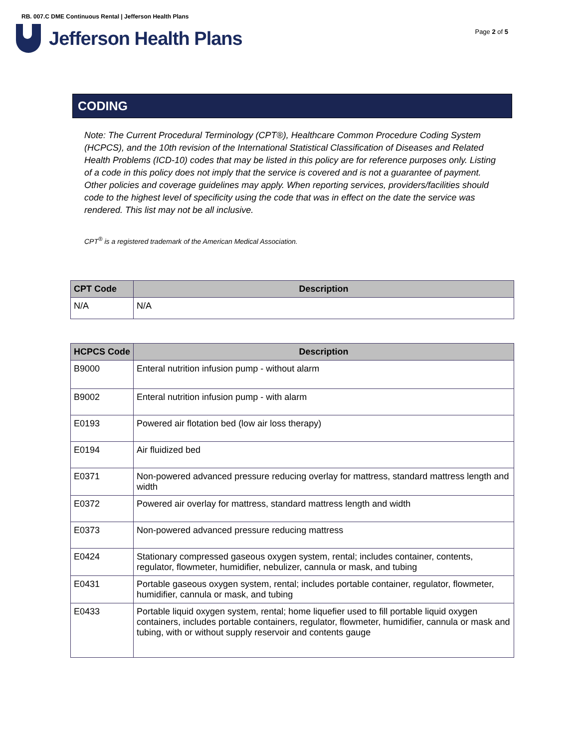RB. 007.C DME Continuous Rental | Jefferson Health Plans
Jefferson Health Plans
Page 2 of 5
CODING
Note: The Current Procedural Terminology (CPT®), Healthcare Common Procedure Coding System (HCPCS), and the 10th revision of the International Statistical Classification of Diseases and Related Health Problems (ICD-10) codes that may be listed in this policy are for reference purposes only. Listing of a code in this policy does not imply that the service is covered and is not a guarantee of payment. Other policies and coverage guidelines may apply. When reporting services, providers/facilities should code to the highest level of specificity using the code that was in effect on the date the service was rendered. This list may not be all inclusive.
CPT<sup>®</sup> is a registered trademark of the American Medical Association.
| CPT Code | Description |
| --- | --- |
| N/A | N/A |
| HCPCS Code | Description |
| --- | --- |
| B9000 | Enteral nutrition infusion pump - without alarm |
| B9002 | Enteral nutrition infusion pump - with alarm |
| E0193 | Powered air flotation bed (low air loss therapy) |
| E0194 | Air fluidized bed |
| E0371 | Non-powered advanced pressure reducing overlay for mattress, standard mattress length and width |
| E0372 | Powered air overlay for mattress, standard mattress length and width |
| E0373 | Non-powered advanced pressure reducing mattress |
| E0424 | Stationary compressed gaseous oxygen system, rental; includes container, contents, regulator, flowmeter, humidifier, nebulizer, cannula or mask, and tubing |
| E0431 | Portable gaseous oxygen system, rental; includes portable container, regulator, flowmeter, humidifier, cannula or mask, and tubing |
| E0433 | Portable liquid oxygen system, rental; home liquefier used to fill portable liquid oxygen containers, includes portable containers, regulator, flowmeter, humidifier, cannula or mask and tubing, with or without supply reservoir and contents gauge |